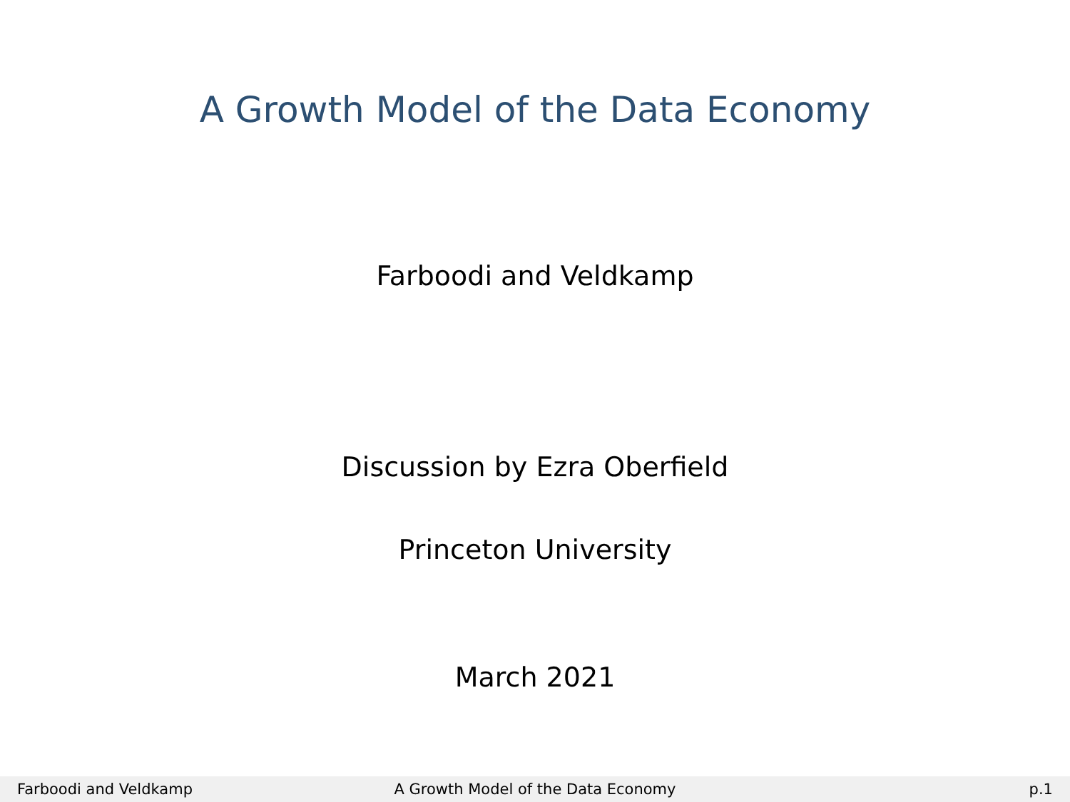A Growth Model of the Data Economy
Farboodi and Veldkamp
Discussion by Ezra Oberfield
Princeton University
March 2021
Farboodi and Veldkamp
A Growth Model of the Data Economy
p.1